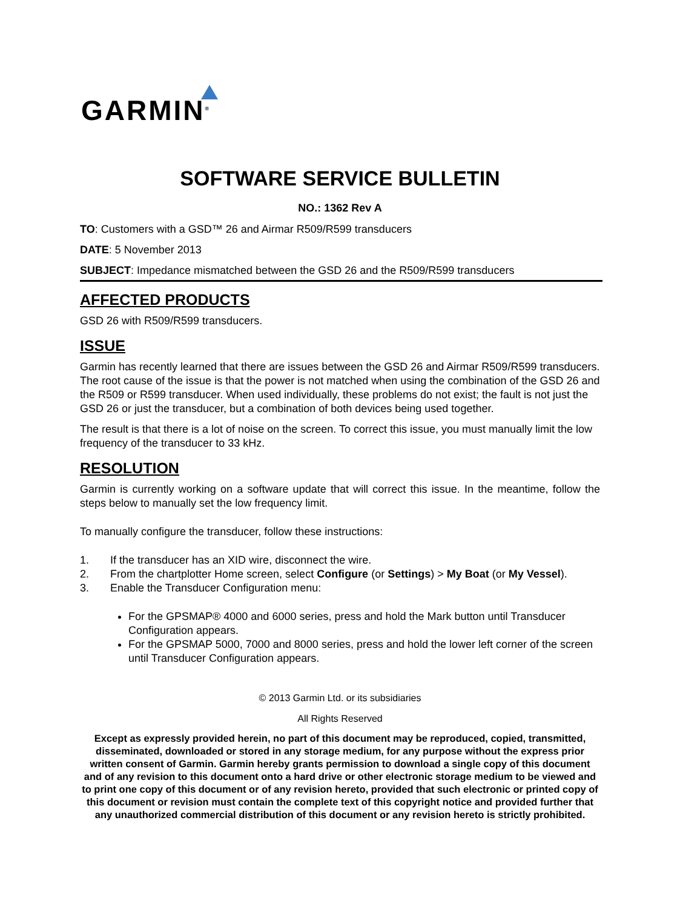GARMIN<sup>®</sup>
SOFTWARE SERVICE BULLETIN
NO.: 1362 Rev A
TO: Customers with a GSD™ 26 and Airmar R509/R599 transducers
DATE: 5 November 2013
SUBJECT: Impedance mismatched between the GSD 26 and the R509/R599 transducers
AFFECTED PRODUCTS
GSD 26 with R509/R599 transducers.
ISSUE
Garmin has recently learned that there are issues between the GSD 26 and Airmar R509/R599 transducers. The root cause of the issue is that the power is not matched when using the combination of the GSD 26 and the R509 or R599 transducer. When used individually, these problems do not exist; the fault is not just the GSD 26 or just the transducer, but a combination of both devices being used together.
The result is that there is a lot of noise on the screen. To correct this issue, you must manually limit the low frequency of the transducer to 33 kHz.
RESOLUTION
Garmin is currently working on a software update that will correct this issue. In the meantime, follow the steps below to manually set the low frequency limit.
To manually configure the transducer, follow these instructions:
1. If the transducer has an XID wire, disconnect the wire.
2. From the chartplotter Home screen, select Configure (or Settings) > My Boat (or My Vessel).
3. Enable the Transducer Configuration menu:
For the GPSMAP® 4000 and 6000 series, press and hold the Mark button until Transducer Configuration appears.
For the GPSMAP 5000, 7000 and 8000 series, press and hold the lower left corner of the screen until Transducer Configuration appears.
© 2013 Garmin Ltd. or its subsidiaries
All Rights Reserved
Except as expressly provided herein, no part of this document may be reproduced, copied, transmitted, disseminated, downloaded or stored in any storage medium, for any purpose without the express prior written consent of Garmin. Garmin hereby grants permission to download a single copy of this document and of any revision to this document onto a hard drive or other electronic storage medium to be viewed and to print one copy of this document or of any revision hereto, provided that such electronic or printed copy of this document or revision must contain the complete text of this copyright notice and provided further that any unauthorized commercial distribution of this document or any revision hereto is strictly prohibited.